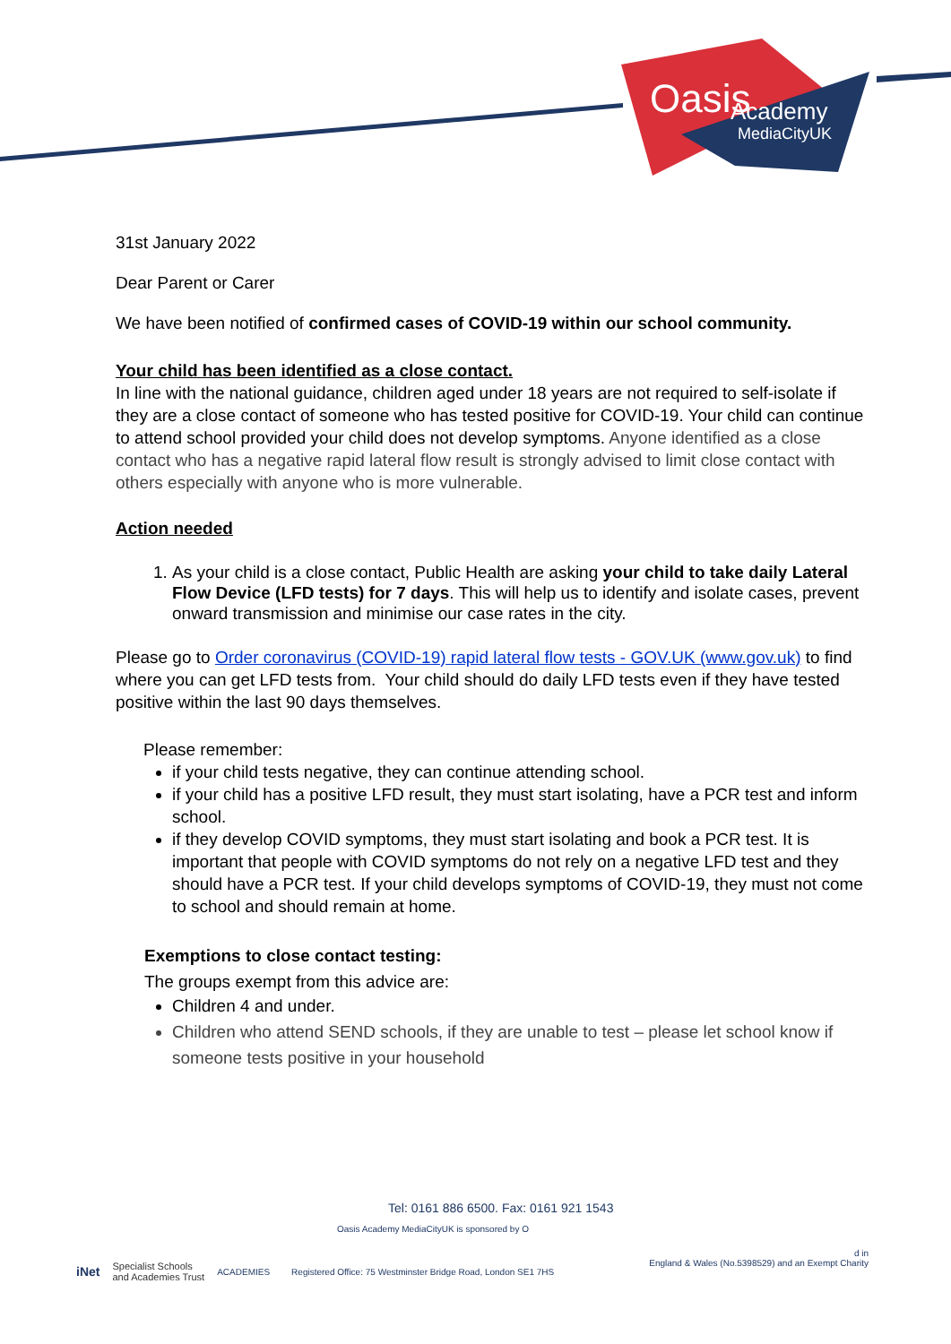Oasis
Academy
MediaCityUK
31st January 2022
Dear Parent or Carer
We have been notified of confirmed cases of COVID-19 within our school community.
Your child has been identified as a close contact.
In line with the national guidance, children aged under 18 years are not required to self-isolate if they are a close contact of someone who has tested positive for COVID-19. Your child can continue to attend school provided your child does not develop symptoms. Anyone identified as a close contact who has a negative rapid lateral flow result is strongly advised to limit close contact with others especially with anyone who is more vulnerable.
Action needed
1. As your child is a close contact, Public Health are asking your child to take daily Lateral Flow Device (LFD tests) for 7 days. This will help us to identify and isolate cases, prevent onward transmission and minimise our case rates in the city.
Please go to Order coronavirus (COVID-19) rapid lateral flow tests - GOV.UK (www.gov.uk) to find where you can get LFD tests from. Your child should do daily LFD tests even if they have tested positive within the last 90 days themselves.
Please remember:
if your child tests negative, they can continue attending school.
if your child has a positive LFD result, they must start isolating, have a PCR test and inform school.
if they develop COVID symptoms, they must start isolating and book a PCR test. It is important that people with COVID symptoms do not rely on a negative LFD test and they should have a PCR test. If your child develops symptoms of COVID-19, they must not come to school and should remain at home.
Exemptions to close contact testing:
The groups exempt from this advice are:
Children 4 and under.
Children who attend SEND schools, if they are unable to test – please let school know if someone tests positive in your household
Tel: 0161 886 6500. Fax: 0161 921 1543
Oasis Academy MediaCityUK is sponsored by O
d in
England & Wales (No.5398529) and an Exempt Charity
iNet Specialist Schools
and Academies Trust ACADEMIES Registered Office: 75 Westminster Bridge Road, London SE1 7HS